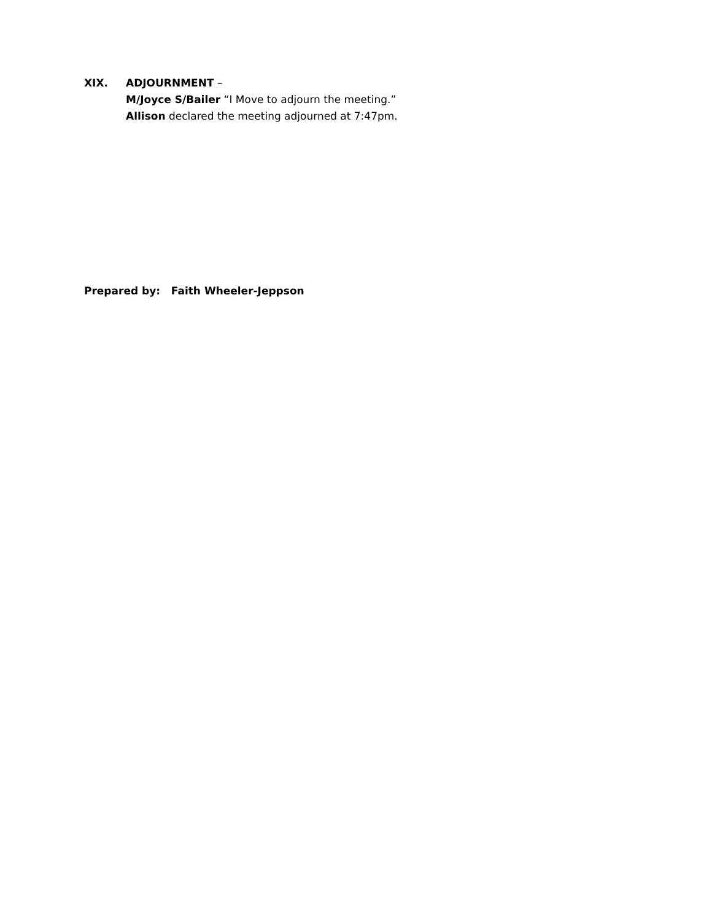XIX. ADJOURNMENT –
M/Joyce S/Bailer “I Move to adjourn the meeting.”
Allison declared the meeting adjourned at 7:47pm.
Prepared by: Faith Wheeler-Jeppson